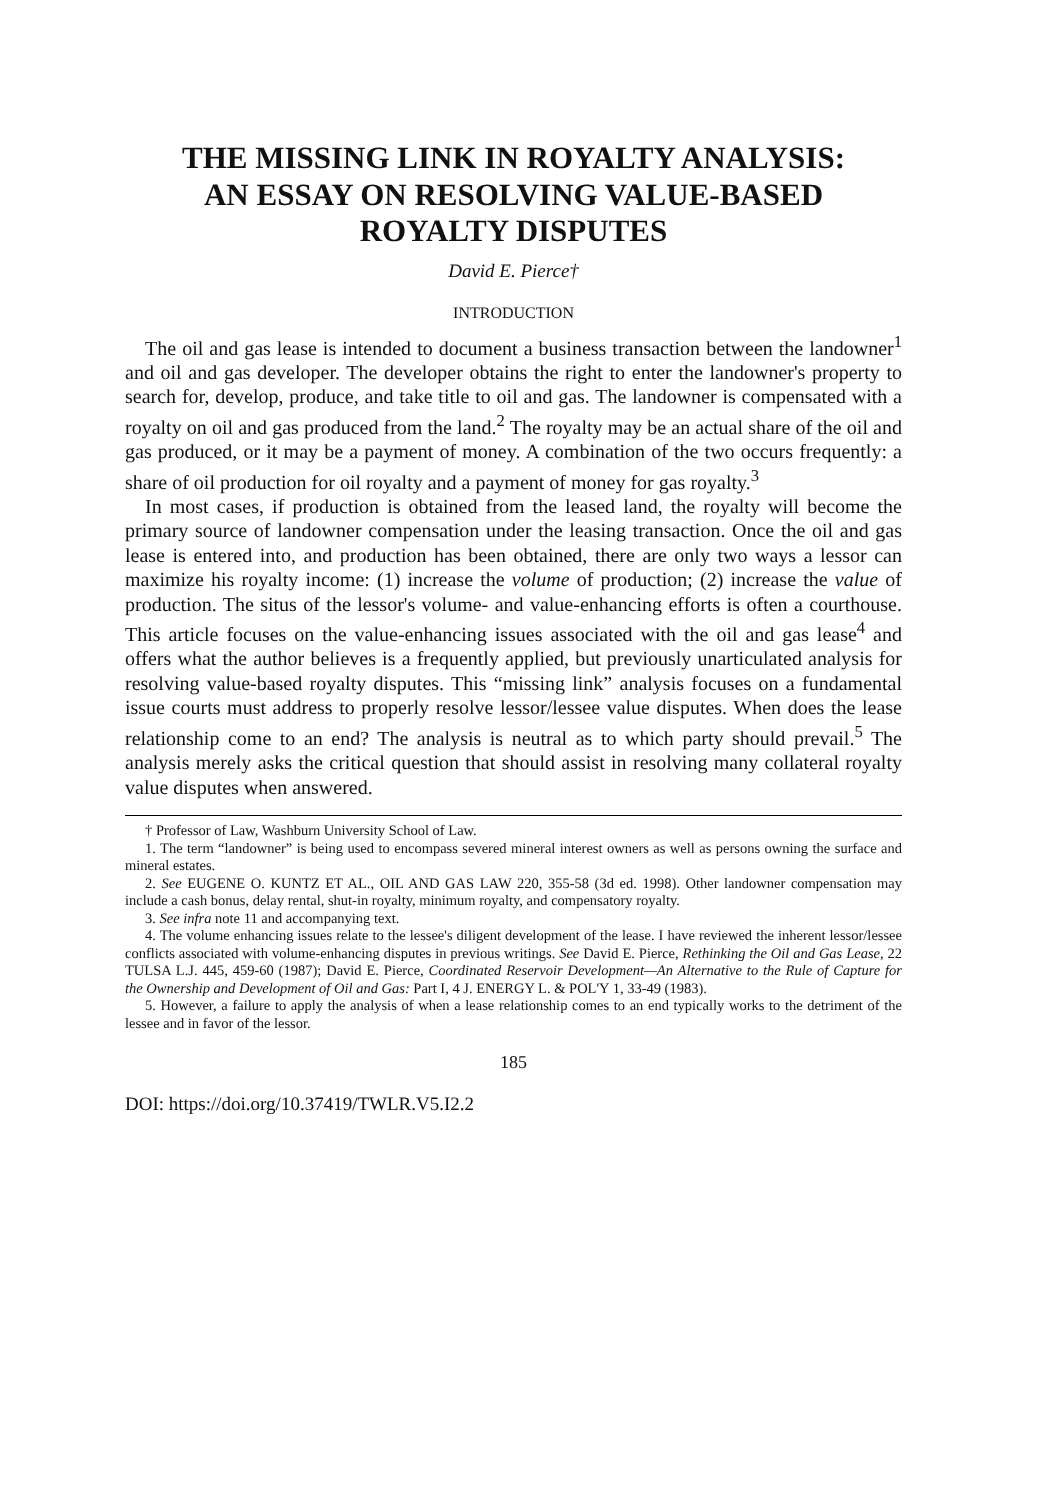THE MISSING LINK IN ROYALTY ANALYSIS:
AN ESSAY ON RESOLVING VALUE-BASED
ROYALTY DISPUTES
David E. Pierce†
INTRODUCTION
The oil and gas lease is intended to document a business transaction between the landowner<sup>1</sup> and oil and gas developer. The developer obtains the right to enter the landowner's property to search for, develop, produce, and take title to oil and gas. The landowner is compensated with a royalty on oil and gas produced from the land.<sup>2</sup> The royalty may be an actual share of the oil and gas produced, or it may be a payment of money. A combination of the two occurs frequently: a share of oil production for oil royalty and a payment of money for gas royalty.<sup>3</sup>
In most cases, if production is obtained from the leased land, the royalty will become the primary source of landowner compensation under the leasing transaction. Once the oil and gas lease is entered into, and production has been obtained, there are only two ways a lessor can maximize his royalty income: (1) increase the volume of production; (2) increase the value of production. The situs of the lessor's volume- and value-enhancing efforts is often a courthouse. This article focuses on the value-enhancing issues associated with the oil and gas lease<sup>4</sup> and offers what the author believes is a frequently applied, but previously unarticulated analysis for resolving value-based royalty disputes. This “missing link” analysis focuses on a fundamental issue courts must address to properly resolve lessor/lessee value disputes. When does the lease relationship come to an end? The analysis is neutral as to which party should prevail.<sup>5</sup> The analysis merely asks the critical question that should assist in resolving many collateral royalty value disputes when answered.
† Professor of Law, Washburn University School of Law.
1. The term “landowner” is being used to encompass severed mineral interest owners as well as persons owning the surface and mineral estates.
2. See EUGENE O. KUNTZ ET AL., OIL AND GAS LAW 220, 355-58 (3d ed. 1998). Other landowner compensation may include a cash bonus, delay rental, shut-in royalty, minimum royalty, and compensatory royalty.
3. See infra note 11 and accompanying text.
4. The volume enhancing issues relate to the lessee's diligent development of the lease. I have reviewed the inherent lessor/lessee conflicts associated with volume-enhancing disputes in previous writings. See David E. Pierce, Rethinking the Oil and Gas Lease, 22 TULSA L.J. 445, 459-60 (1987); David E. Pierce, Coordinated Reservoir Development—An Alternative to the Rule of Capture for the Ownership and Development of Oil and Gas: Part I, 4 J. ENERGY L. & POL'Y 1, 33-49 (1983).
5. However, a failure to apply the analysis of when a lease relationship comes to an end typically works to the detriment of the lessee and in favor of the lessor.
185
DOI: https://doi.org/10.37419/TWLR.V5.I2.2